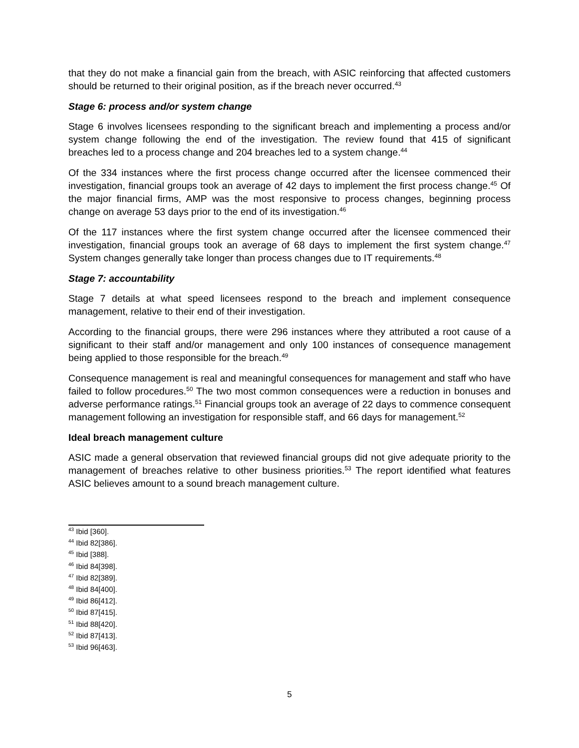that they do not make a financial gain from the breach, with ASIC reinforcing that affected customers should be returned to their original position, as if the breach never occurred.<sup>43</sup>
Stage 6: process and/or system change
Stage 6 involves licensees responding to the significant breach and implementing a process and/or system change following the end of the investigation. The review found that 415 of significant breaches led to a process change and 204 breaches led to a system change.<sup>44</sup>
Of the 334 instances where the first process change occurred after the licensee commenced their investigation, financial groups took an average of 42 days to implement the first process change.<sup>45</sup> Of the major financial firms, AMP was the most responsive to process changes, beginning process change on average 53 days prior to the end of its investigation.<sup>46</sup>
Of the 117 instances where the first system change occurred after the licensee commenced their investigation, financial groups took an average of 68 days to implement the first system change.<sup>47</sup> System changes generally take longer than process changes due to IT requirements.<sup>48</sup>
Stage 7: accountability
Stage 7 details at what speed licensees respond to the breach and implement consequence management, relative to their end of their investigation.
According to the financial groups, there were 296 instances where they attributed a root cause of a significant to their staff and/or management and only 100 instances of consequence management being applied to those responsible for the breach.<sup>49</sup>
Consequence management is real and meaningful consequences for management and staff who have failed to follow procedures.<sup>50</sup> The two most common consequences were a reduction in bonuses and adverse performance ratings.<sup>51</sup> Financial groups took an average of 22 days to commence consequent management following an investigation for responsible staff, and 66 days for management.<sup>52</sup>
Ideal breach management culture
ASIC made a general observation that reviewed financial groups did not give adequate priority to the management of breaches relative to other business priorities.<sup>53</sup> The report identified what features ASIC believes amount to a sound breach management culture.
<sup>43</sup> Ibid [360].
<sup>44</sup> Ibid 82[386].
<sup>45</sup> Ibid [388].
<sup>46</sup> Ibid 84[398].
<sup>47</sup> Ibid 82[389].
<sup>48</sup> Ibid 84[400].
<sup>49</sup> Ibid 86[412].
<sup>50</sup> Ibid 87[415].
<sup>51</sup> Ibid 88[420].
<sup>52</sup> Ibid 87[413].
<sup>53</sup> Ibid 96[463].
5